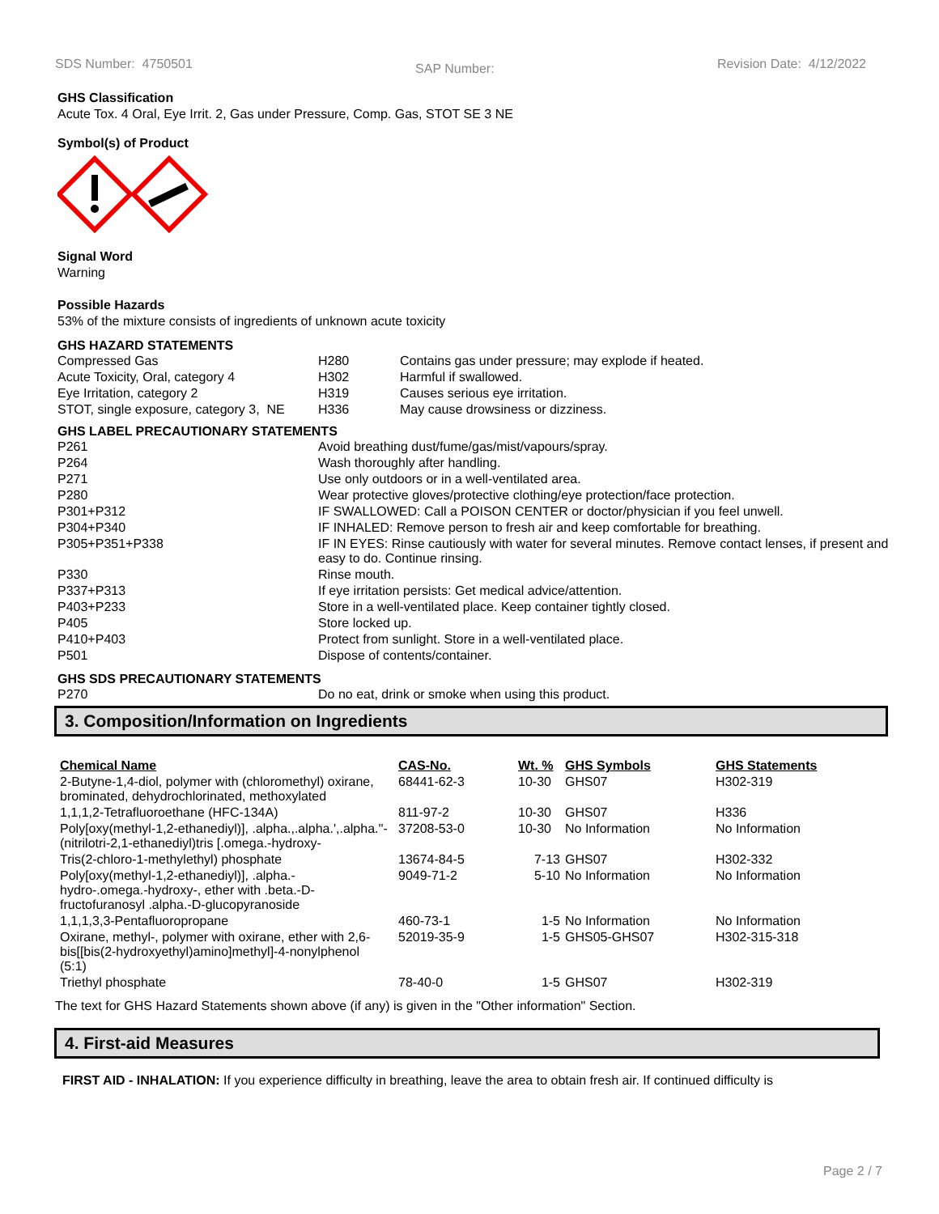SDS Number: 4750501 SAP Number: Revision Date: 4/12/2022
GHS Classification
Acute Tox. 4 Oral, Eye Irrit. 2, Gas under Pressure, Comp. Gas, STOT SE 3 NE
Symbol(s) of Product
Signal Word
Warning
Possible Hazards
53% of the mixture consists of ingredients of unknown acute toxicity
GHS HAZARD STATEMENTS
| Compressed Gas | H280 | Contains gas under pressure; may explode if heated. |
| Acute Toxicity, Oral, category 4 | H302 | Harmful if swallowed. |
| Eye Irritation, category 2 | H319 | Causes serious eye irritation. |
| STOT, single exposure, category 3, NE | H336 | May cause drowsiness or dizziness. |
GHS LABEL PRECAUTIONARY STATEMENTS
| P261 | Avoid breathing dust/fume/gas/mist/vapours/spray. |
| P264 | Wash thoroughly after handling. |
| P271 | Use only outdoors or in a well-ventilated area. |
| P280 | Wear protective gloves/protective clothing/eye protection/face protection. |
| P301+P312 | IF SWALLOWED: Call a POISON CENTER or doctor/physician if you feel unwell. |
| P304+P340 | IF INHALED: Remove person to fresh air and keep comfortable for breathing. |
| P305+P351+P338 | IF IN EYES: Rinse cautiously with water for several minutes. Remove contact lenses, if present and easy to do. Continue rinsing. |
| P330 | Rinse mouth. |
| P337+P313 | If eye irritation persists: Get medical advice/attention. |
| P403+P233 | Store in a well-ventilated place. Keep container tightly closed. |
| P405 | Store locked up. |
| P410+P403 | Protect from sunlight. Store in a well-ventilated place. |
| P501 | Dispose of contents/container. |
GHS SDS PRECAUTIONARY STATEMENTS
| P270 | Do no eat, drink or smoke when using this product. |
3. Composition/Information on Ingredients
| Chemical Name | CAS-No. | Wt. % | GHS Symbols | GHS Statements |
| --- | --- | --- | --- | --- |
| 2-Butyne-1,4-diol, polymer with (chloromethyl) oxirane, brominated, dehydrochlorinated, methoxylated | 68441-62-3 | 10-30 | GHS07 | H302-319 |
| 1,1,1,2-Tetrafluoroethane (HFC-134A) | 811-97-2 | 10-30 | GHS07 | H336 |
| Poly[oxy(methyl-1,2-ethanediyl)], .alpha.,.alpha.',.alpha.''-(nitrilotri-2,1-ethanediyl)tris [.omega.-hydroxy- | 37208-53-0 | 10-30 | No Information | No Information |
| Tris(2-chloro-1-methylethyl) phosphate | 13674-84-5 | 7-13 | GHS07 | H302-332 |
| Poly[oxy(methyl-1,2-ethanediyl)], .alpha.-hydro-.omega.-hydroxy-, ether with .beta.-D-fructofuranosyl .alpha.-D-glucopyranoside | 9049-71-2 | 5-10 | No Information | No Information |
| 1,1,1,3,3-Pentafluoropropane | 460-73-1 | 1-5 | No Information | No Information |
| Oxirane, methyl-, polymer with oxirane, ether with 2,6-bis[[bis(2-hydroxyethyl)amino]methyl]-4-nonylphenol (5:1) | 52019-35-9 | 1-5 | GHS05-GHS07 | H302-315-318 |
| Triethyl phosphate | 78-40-0 | 1-5 | GHS07 | H302-319 |
The text for GHS Hazard Statements shown above (if any) is given in the "Other information" Section.
4. First-aid Measures
FIRST AID - INHALATION: If you experience difficulty in breathing, leave the area to obtain fresh air. If continued difficulty is
Page 2 / 7